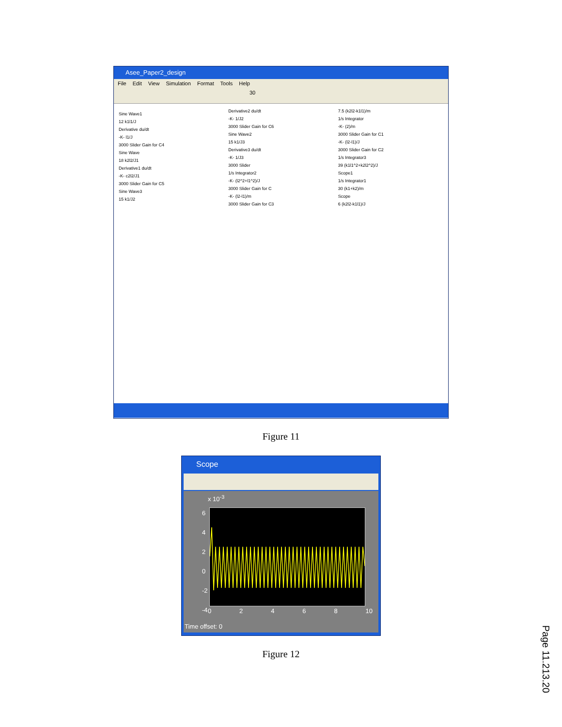Asee_Paper2_design
File Edit View Simulation Format Tools Help
30
Sine Wave1
12 k1l1/J
Derivative du/dt
-K- l1/J
3000 Slider Gain for C4
Sine Wave
18 k2l2/J1
Derivative1 du/dt
-K- c2l2/J1
3000 Slider Gain for C5
Sine Wave3
15 k1/J2
Derivative2 du/dt
-K- 1/J2
3000 Slider Gain for C6
Sine Wave2
15 k1/J3
Derivative3 du/dt
-K- 1/J3
3000 Slider
1/s Integrator2
-K- (l2^2+l1^2)/J
3000 Slider Gain for C
-K- (l2-l1)/m
3000 Slider Gain for C3
7.5 (k2l2-k1l1)/m
1/s Integrator
-K- (2)/m
3000 Slider Gain for C1
-K- (l2-l1)/J
3000 Slider Gain for C2
1/s Integrator3
39 (k1l1^2+k2l2^2)/J
Scope1
1/s Integrator1
30 (k1+k2)/m
Scope
6 (k2l2-k1l1)/J
Figure 11
Scope
x 10<sup>-3</sup>
6
4
2
0
-2
-4
0 2 4 6 8 10
Time offset: 0
Figure 12
Page 11.213.20